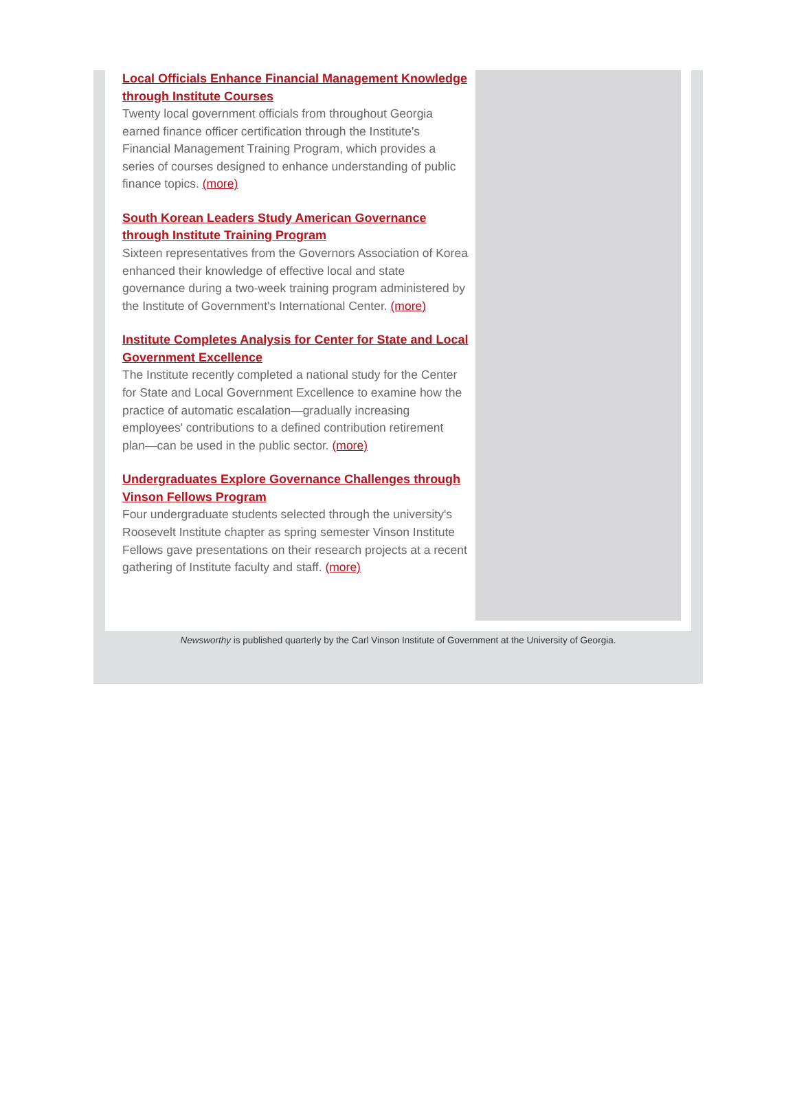Local Officials Enhance Financial Management Knowledge through Institute Courses
Twenty local government officials from throughout Georgia earned finance officer certification through the Institute's Financial Management Training Program, which provides a series of courses designed to enhance understanding of public finance topics. (more)
South Korean Leaders Study American Governance through Institute Training Program
Sixteen representatives from the Governors Association of Korea enhanced their knowledge of effective local and state governance during a two-week training program administered by the Institute of Government's International Center. (more)
Institute Completes Analysis for Center for State and Local Government Excellence
The Institute recently completed a national study for the Center for State and Local Government Excellence to examine how the practice of automatic escalation—gradually increasing employees' contributions to a defined contribution retirement plan—can be used in the public sector. (more)
Undergraduates Explore Governance Challenges through Vinson Fellows Program
Four undergraduate students selected through the university's Roosevelt Institute chapter as spring semester Vinson Institute Fellows gave presentations on their research projects at a recent gathering of Institute faculty and staff. (more)
Newsworthy is published quarterly by the Carl Vinson Institute of Government at the University of Georgia.